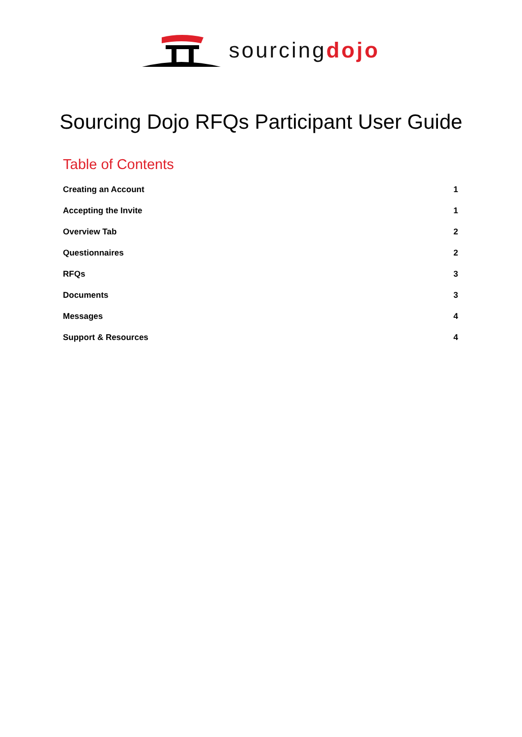sourcingdojo
Sourcing Dojo RFQs Participant User Guide
Table of Contents
Creating an Account 1
Accepting the Invite 1
Overview Tab 2
Questionnaires 2
RFQs 3
Documents 3
Messages 4
Support & Resources 4